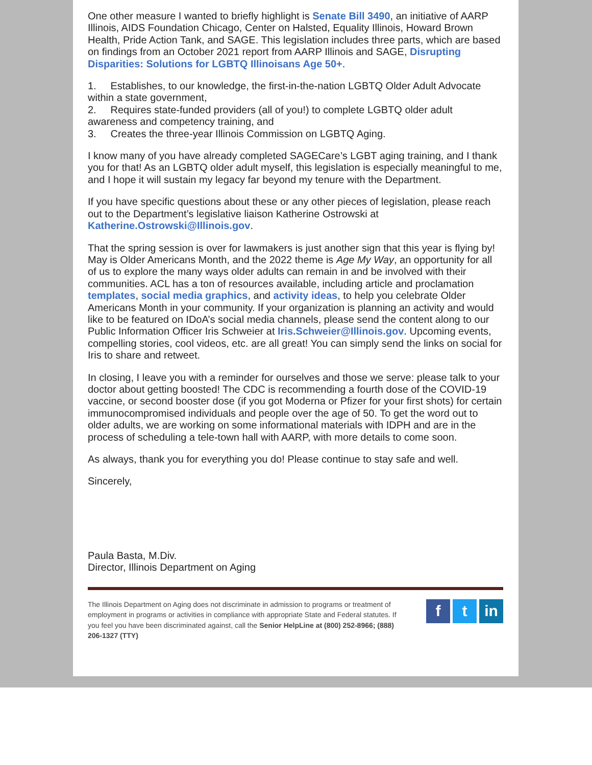One other measure I wanted to briefly highlight is Senate Bill 3490, an initiative of AARP Illinois, AIDS Foundation Chicago, Center on Halsted, Equality Illinois, Howard Brown Health, Pride Action Tank, and SAGE. This legislation includes three parts, which are based on findings from an October 2021 report from AARP Illinois and SAGE, Disrupting Disparities: Solutions for LGBTQ Illinoisans Age 50+.
1. Establishes, to our knowledge, the first-in-the-nation LGBTQ Older Adult Advocate within a state government,
2. Requires state-funded providers (all of you!) to complete LGBTQ older adult awareness and competency training, and
3. Creates the three-year Illinois Commission on LGBTQ Aging.
I know many of you have already completed SAGECare’s LGBT aging training, and I thank you for that! As an LGBTQ older adult myself, this legislation is especially meaningful to me, and I hope it will sustain my legacy far beyond my tenure with the Department.
If you have specific questions about these or any other pieces of legislation, please reach out to the Department’s legislative liaison Katherine Ostrowski at Katherine.Ostrowski@Illinois.gov.
That the spring session is over for lawmakers is just another sign that this year is flying by! May is Older Americans Month, and the 2022 theme is Age My Way, an opportunity for all of us to explore the many ways older adults can remain in and be involved with their communities. ACL has a ton of resources available, including article and proclamation templates, social media graphics, and activity ideas, to help you celebrate Older Americans Month in your community. If your organization is planning an activity and would like to be featured on IDoA’s social media channels, please send the content along to our Public Information Officer Iris Schweier at Iris.Schweier@Illinois.gov. Upcoming events, compelling stories, cool videos, etc. are all great! You can simply send the links on social for Iris to share and retweet.
In closing, I leave you with a reminder for ourselves and those we serve: please talk to your doctor about getting boosted! The CDC is recommending a fourth dose of the COVID-19 vaccine, or second booster dose (if you got Moderna or Pfizer for your first shots) for certain immunocompromised individuals and people over the age of 50. To get the word out to older adults, we are working on some informational materials with IDPH and are in the process of scheduling a tele-town hall with AARP, with more details to come soon.
As always, thank you for everything you do! Please continue to stay safe and well.
Sincerely,
Paula Basta, M.Div.
Director, Illinois Department on Aging
The Illinois Department on Aging does not discriminate in admission to programs or treatment of employment in programs or activities in compliance with appropriate State and Federal statutes. If you feel you have been discriminated against, call the Senior HelpLine at (800) 252-8966; (888) 206-1327 (TTY)
f t in